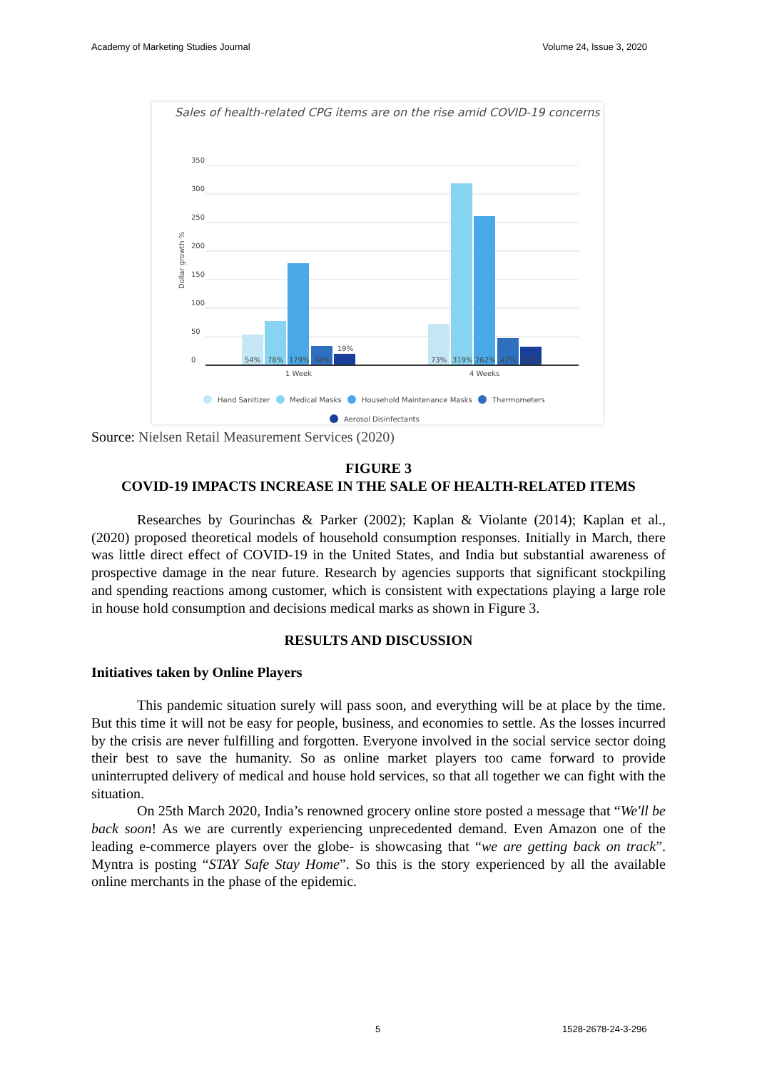Academy of Marketing Studies Journal Volume 24, Issue 3, 2020
Sales of health-related CPG items are on the rise amid COVID-19 concerns
350
300
250
200
150
100
50
0
Dollar growth %
54%
78%
179%
34%
19%
73%
319%
262%
47%
32%
1 Week
4 Weeks
Hand Sanitizer
Medical Masks
Household Maintenance Masks
Thermometers
Aerosol Disinfectants
Source: Nielsen Retail Measurement Services (2020)
FIGURE 3
COVID-19 IMPACTS INCREASE IN THE SALE OF HEALTH-RELATED ITEMS
Researches by Gourinchas & Parker (2002); Kaplan & Violante (2014); Kaplan et al., (2020) proposed theoretical models of household consumption responses. Initially in March, there was little direct effect of COVID-19 in the United States, and India but substantial awareness of prospective damage in the near future. Research by agencies supports that significant stockpiling and spending reactions among customer, which is consistent with expectations playing a large role in house hold consumption and decisions medical marks as shown in Figure 3.
RESULTS AND DISCUSSION
Initiatives taken by Online Players
This pandemic situation surely will pass soon, and everything will be at place by the time. But this time it will not be easy for people, business, and economies to settle. As the losses incurred by the crisis are never fulfilling and forgotten. Everyone involved in the social service sector doing their best to save the humanity. So as online market players too came forward to provide uninterrupted delivery of medical and house hold services, so that all together we can fight with the situation.
On 25th March 2020, India’s renowned grocery online store posted a message that “We'll be back soon! As we are currently experiencing unprecedented demand. Even Amazon one of the leading e-commerce players over the globe- is showcasing that “we are getting back on track”. Myntra is posting “STAY Safe Stay Home”. So this is the story experienced by all the available online merchants in the phase of the epidemic.
5 1528-2678-24-3-296